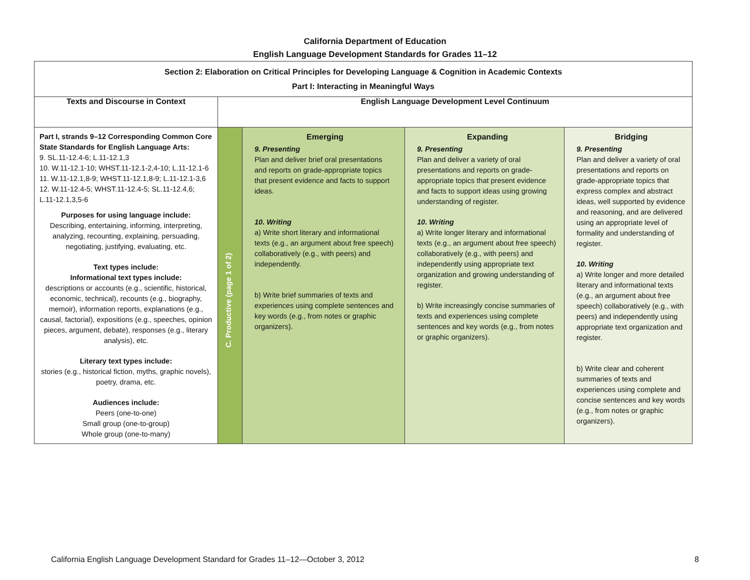California Department of Education
English Language Development Standards for Grades 11–12
| Section 2: Elaboration on Critical Principles for Developing Language & Cognition in Academic Contexts Part I: Interacting in Meaningful Ways | | | | |
| --- | --- | --- | --- | --- |
| Texts and Discourse in Context | English Language Development Level Continuum | | | |
| Part I, strands 9–12 Corresponding Common Core State Standards for English Language Arts: 9. SL.11-12.4-6; L.11-12.1,3 10. W.11-12.1-10; WHST.11-12.1-2,4-10; L.11-12.1-6 11. W.11-12.1,8-9; WHST.11-12.1,8-9; L.11-12.1-3,6 12. W.11-12.4-5; WHST.11-12.4-5; SL.11-12.4,6; L.11-12.1,3,5-6 Purposes for using language include: Describing, entertaining, informing, interpreting, analyzing, recounting, explaining, persuading, negotiating, justifying, evaluating, etc. Text types include: Informational text types include: descriptions or accounts (e.g., scientific, historical, economic, technical), recounts (e.g., biography, memoir), information reports, explanations (e.g., causal, factorial), expositions (e.g., speeches, opinion pieces, argument, debate), responses (e.g., literary analysis), etc. Literary text types include: stories (e.g., historical fiction, myths, graphic novels), poetry, drama, etc. Audiences include: Peers (one-to-one) Small group (one-to-group) Whole group (one-to-many) | C. Productive (page 1 of 2) | Emerging 9. Presenting Plan and deliver brief oral presentations and reports on grade-appropriate topics that present evidence and facts to support ideas. 10. Writing a) Write short literary and informational texts (e.g., an argument about free speech) collaboratively (e.g., with peers) and independently. b) Write brief summaries of texts and experiences using complete sentences and key words (e.g., from notes or graphic organizers). | Expanding 9. Presenting Plan and deliver a variety of oral presentations and reports on grade-appropriate topics that present evidence and facts to support ideas using growing understanding of register. 10. Writing a) Write longer literary and informational texts (e.g., an argument about free speech) collaboratively (e.g., with peers) and independently using appropriate text organization and growing understanding of register. b) Write increasingly concise summaries of texts and experiences using complete sentences and key words (e.g., from notes or graphic organizers). | Bridging 9. Presenting Plan and deliver a variety of oral presentations and reports on grade-appropriate topics that express complex and abstract ideas, well supported by evidence and reasoning, and are delivered using an appropriate level of formality and understanding of register. 10. Writing a) Write longer and more detailed literary and informational texts (e.g., an argument about free speech) collaboratively (e.g., with peers) and independently using appropriate text organization and register. b) Write clear and coherent summaries of texts and experiences using complete and concise sentences and key words (e.g., from notes or graphic organizers). |
California English Language Development Standard for Grades 11–12—October 3, 2012 8